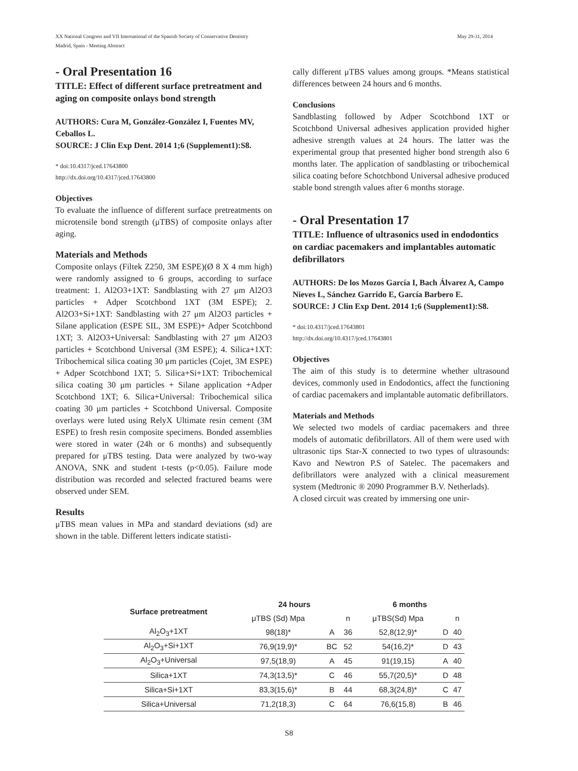May 29-31, 2014 XX National Congress and VII International of the Spanish Society of Conservative Dentistry
Madrid, Spain - Meeting Abstract
- Oral Presentation 16
TITLE: Effect of different surface pretreatment and aging on composite onlays bond strength
AUTHORS: Cura M, González-González I, Fuentes MV, Ceballos L.
SOURCE: J Clin Exp Dent. 2014 1;6 (Supplement1):S8.
* doi:10.4317/jced.17643800
http://dx.doi.org/10.4317/jced.17643800
Objectives
To evaluate the influence of different surface pretreatments on microtensile bond strength (μTBS) of composite onlays after aging.
Materials and Methods
Composite onlays (Filtek Z250, 3M ESPE)(Ø 8 X 4 mm high) were randomly assigned to 6 groups, according to surface treatment: 1. Al2O3+1XT: Sandblasting with 27 μm Al2O3 particles + Adper Scotchbond 1XT (3M ESPE); 2. Al2O3+Si+1XT: Sandblasting with 27 μm Al2O3 particles + Silane application (ESPE SIL, 3M ESPE)+ Adper Scotchbond 1XT; 3. Al2O3+Universal: Sandblasting with 27 μm Al2O3 particles + Scotchbond Universal (3M ESPE); 4. Silica+1XT: Tribochemical silica coating 30 μm particles (Cojet, 3M ESPE) + Adper Scotchbond 1XT; 5. Silica+Si+1XT: Tribochemical silica coating 30 μm particles + Silane application +Adper Scotchbond 1XT; 6. Silica+Universal: Tribochemical silica coating 30 μm particles + Scotchbond Universal. Composite overlays were luted using RelyX Ultimate resin cement (3M ESPE) to fresh resin composite specimens. Bonded assemblies were stored in water (24h or 6 months) and subsequently prepared for μTBS testing. Data were analyzed by two-way ANOVA, SNK and student t-tests (p<0.05). Failure mode distribution was recorded and selected fractured beams were observed under SEM.
Results
μTBS mean values in MPa and standard deviations (sd) are shown in the table. Different letters indicate statisti-
cally different μTBS values among groups. *Means statistical differences between 24 hours and 6 months.
Conclusions
Sandblasting followed by Adper Scotchbond 1XT or Scotchbond Universal adhesives application provided higher adhesive strength values at 24 hours. The latter was the experimental group that presented higher bond strength also 6 months later. The application of sandblasting or tribochemical silica coating before Schotchbond Universal adhesive produced stable bond strength values after 6 months storage.
- Oral Presentation 17
TITLE: Influence of ultrasonics used in endodontics on cardiac pacemakers and implantables automatic defibrillators
AUTHORS: De los Mozos García I, Bach Álvarez A, Campo Nieves L, Sánchez Garrido E, García Barbero E.
SOURCE: J Clin Exp Dent. 2014 1;6 (Supplement1):S8.
* doi:10.4317/jced.17643801
http://dx.doi.org/10.4317/jced.17643801
Objectives
The aim of this study is to determine whether ultrasound devices, commonly used in Endodontics, affect the functioning of cardiac pacemakers and implantable automatic defibrillators.
Materials and Methods
We selected two models of cardiac pacemakers and three models of automatic defibrillators. All of them were used with ultrasonic tips Star-X connected to two types of ultrasounds: Kavo and Newtron P.S of Satelec. The pacemakers and defibrillators were analyzed with a clinical measurement system (Medtronic ® 2090 Programmer B.V. Netherlads).
A closed circuit was created by immersing one unir-
| Surface pretreatment | 24 hours | | | 6 months | | |
| --- | --- | --- | --- | --- | --- | --- |
| | μTBS (Sd) Mpa | | n | μTBS(Sd) Mpa | | n |
| Al<sub>2</sub>O<sub>3</sub>+1XT | 98(18)* | A | 36 | 52,8(12,9)* | D | 40 |
| Al<sub>2</sub>O<sub>3</sub>+Si+1XT | 76,9(19,9)* | BC | 52 | 54(16,2)* | D | 43 |
| Al<sub>2</sub>O<sub>3</sub>+Universal | 97,5(18,9) | A | 45 | 91(19,15) | A | 40 |
| Silica+1XT | 74,3(13,5)* | C | 46 | 55,7(20,5)* | D | 48 |
| Silica+Si+1XT | 83,3(15,6)* | B | 44 | 68,3(24,8)* | C | 47 |
| Silica+Universal | 71,2(18,3) | C | 64 | 76,6(15,8) | B | 46 |
S8